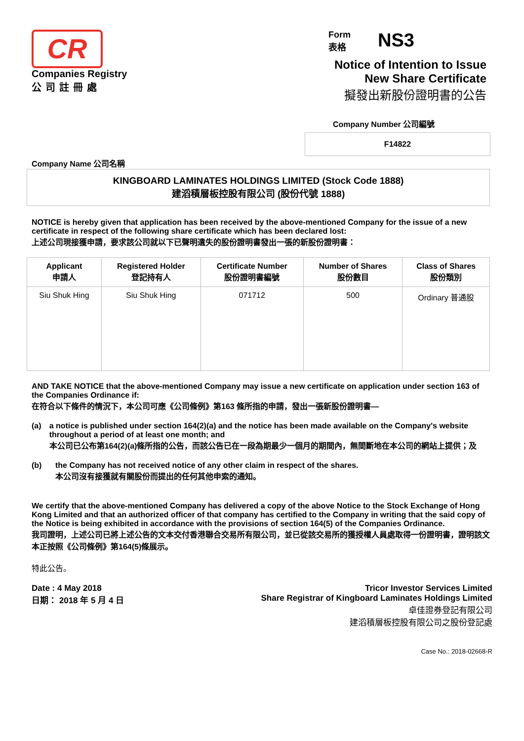CR
Companies Registry
公司註冊處
Form
表格
NS3
Notice of Intention to Issue
New Share Certificate
擬發出新股份證明書的公告
Company Number 公司編號
F14822
Company Name 公司名稱
KINGBOARD LAMINATES HOLDINGS LIMITED (Stock Code 1888)
建滔積層板控股有限公司 (股份代號 1888)
NOTICE is hereby given that application has been received by the above-mentioned Company for the issue of a new certificate in respect of the following share certificate which has been declared lost:
上述公司現接獲申請，要求該公司就以下已聲明遺失的股份證明書發出一張的新股份證明書：
| Applicant 申請人 | Registered Holder 登記持有人 | Certificate Number 股份證明書編號 | Number of Shares 股份數目 | Class of Shares 股份類別 |
| --- | --- | --- | --- | --- |
| Siu Shuk Hing | Siu Shuk Hing | 071712 | 500 | Ordinary 普通股 |
AND TAKE NOTICE that the above-mentioned Company may issue a new certificate on application under section 163 of the Companies Ordinance if:
在符合以下條件的情況下，本公司可應《公司條例》第163 條所指的申請，發出一張新股份證明書—
(a) a notice is published under section 164(2)(a) and the notice has been made available on the Company's website throughout a period of at least one month; and
本公司已公布第164(2)(a)條所指的公告，而該公告已在一段為期最少一個月的期間內，無間斷地在本公司的網站上提供；及
(b) the Company has not received notice of any other claim in respect of the shares.
本公司沒有接獲就有關股份而提出的任何其他申索的通知。
We certify that the above-mentioned Company has delivered a copy of the above Notice to the Stock Exchange of Hong Kong Limited and that an authorized officer of that company has certified to the Company in writing that the said copy of the Notice is being exhibited in accordance with the provisions of section 164(5) of the Companies Ordinance.
我司證明，上述公司已將上述公告的文本交付香港聯合交易所有限公司，並已從該交易所的獲授權人員處取得一份證明書，證明該文本正按照《公司條例》第164(5)條展示。
特此公告。
Date : 4 May 2018
日期： 2018 年 5 月 4 日
Tricor Investor Services Limited
Share Registrar of Kingboard Laminates Holdings Limited
卓佳證券登記有限公司
建滔積層板控股有限公司之股份登記處
Case No.: 2018-02668-R